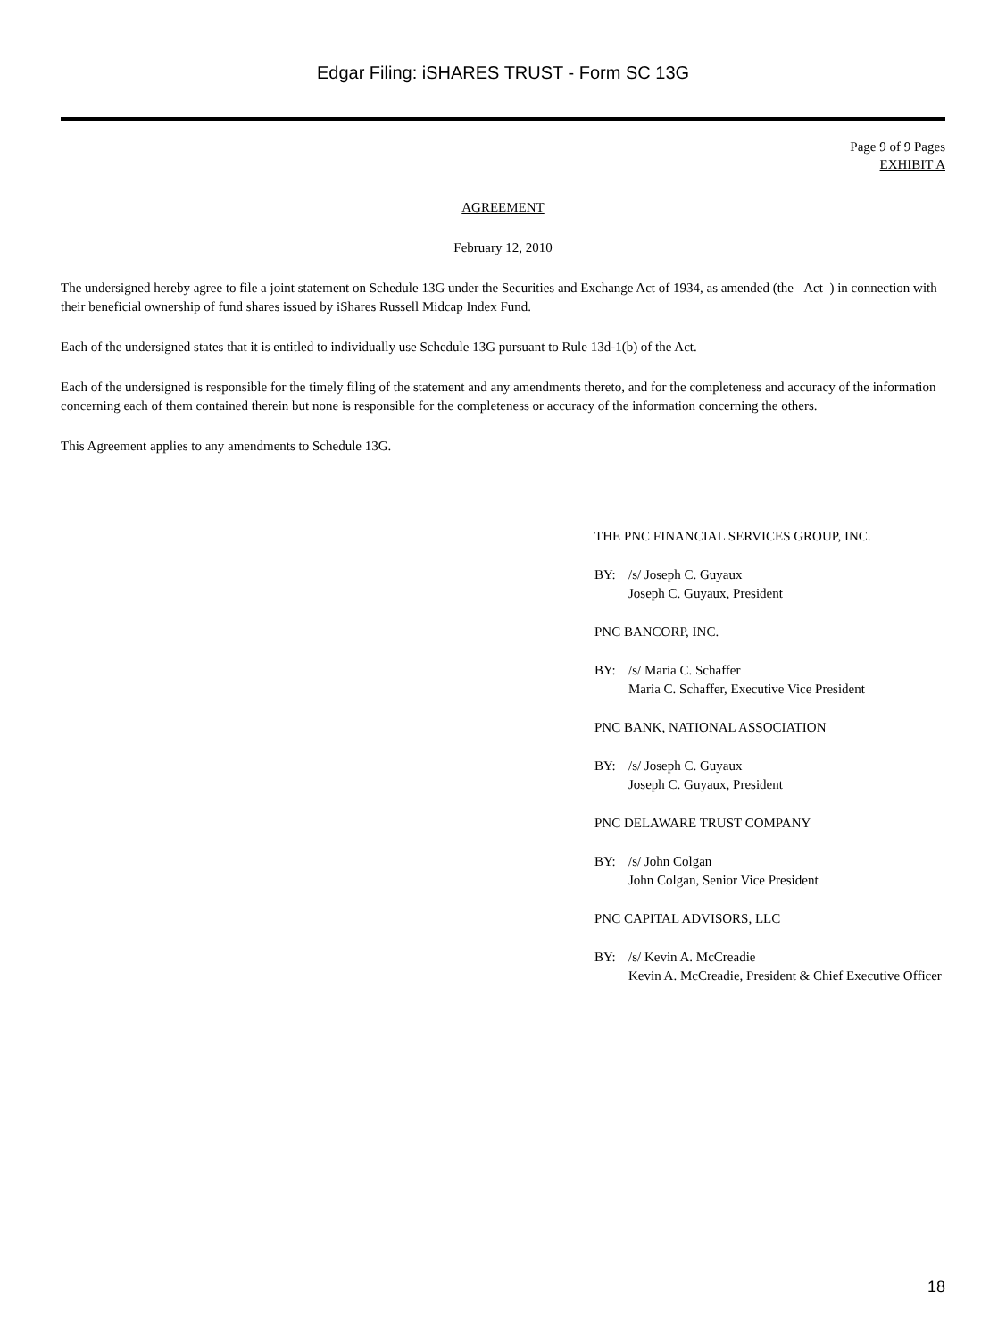Edgar Filing: iSHARES TRUST - Form SC 13G
Page 9 of 9 Pages
EXHIBIT A
AGREEMENT
February 12, 2010
The undersigned hereby agree to file a joint statement on Schedule 13G under the Securities and Exchange Act of 1934, as amended (the Act ) in connection with their beneficial ownership of fund shares issued by iShares Russell Midcap Index Fund.
Each of the undersigned states that it is entitled to individually use Schedule 13G pursuant to Rule 13d-1(b) of the Act.
Each of the undersigned is responsible for the timely filing of the statement and any amendments thereto, and for the completeness and accuracy of the information concerning each of them contained therein but none is responsible for the completeness or accuracy of the information concerning the others.
This Agreement applies to any amendments to Schedule 13G.
THE PNC FINANCIAL SERVICES GROUP, INC.
BY: /s/ Joseph C. Guyaux
Joseph C. Guyaux, President
PNC BANCORP, INC.
BY: /s/ Maria C. Schaffer
Maria C. Schaffer, Executive Vice President
PNC BANK, NATIONAL ASSOCIATION
BY: /s/ Joseph C. Guyaux
Joseph C. Guyaux, President
PNC DELAWARE TRUST COMPANY
BY: /s/ John Colgan
John Colgan, Senior Vice President
PNC CAPITAL ADVISORS, LLC
BY: /s/ Kevin A. McCreadie
Kevin A. McCreadie, President & Chief Executive Officer
18